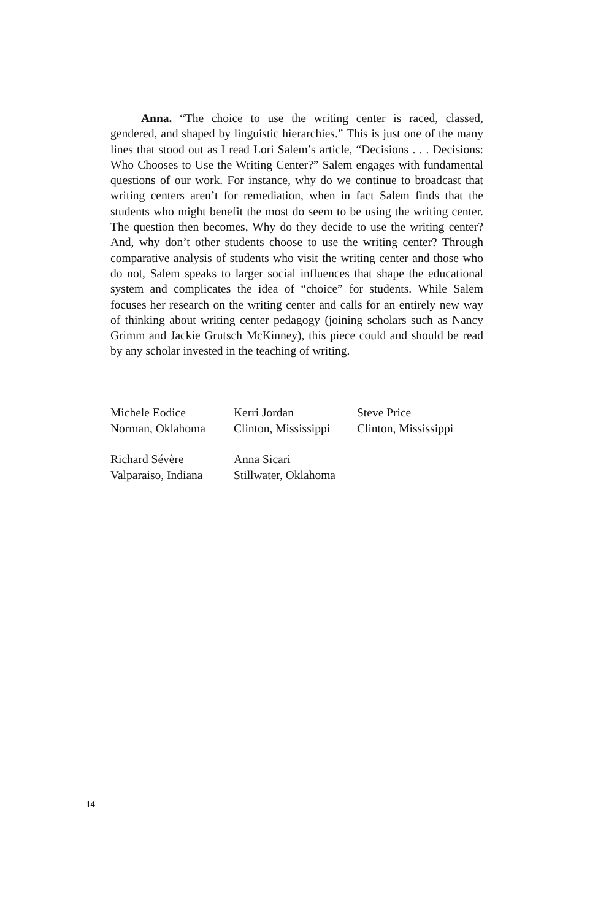Anna. “The choice to use the writing center is raced, classed, gendered, and shaped by linguistic hierarchies.” This is just one of the many lines that stood out as I read Lori Salem’s article, “Decisions . . . Decisions: Who Chooses to Use the Writing Center?” Salem engages with fundamental questions of our work. For instance, why do we continue to broadcast that writing centers aren’t for remediation, when in fact Salem finds that the students who might benefit the most do seem to be using the writing center. The question then becomes, Why do they decide to use the writing center? And, why don’t other students choose to use the writing center? Through comparative analysis of students who visit the writing center and those who do not, Salem speaks to larger social influences that shape the educational system and complicates the idea of “choice” for students. While Salem focuses her research on the writing center and calls for an entirely new way of thinking about writing center pedagogy (joining scholars such as Nancy Grimm and Jackie Grutsch McKinney), this piece could and should be read by any scholar invested in the teaching of writing.
Michele Eodice
Norman, Oklahoma
Kerri Jordan
Clinton, Mississippi
Steve Price
Clinton, Mississippi
Richard Sévère
Valparaiso, Indiana
Anna Sicari
Stillwater, Oklahoma
14